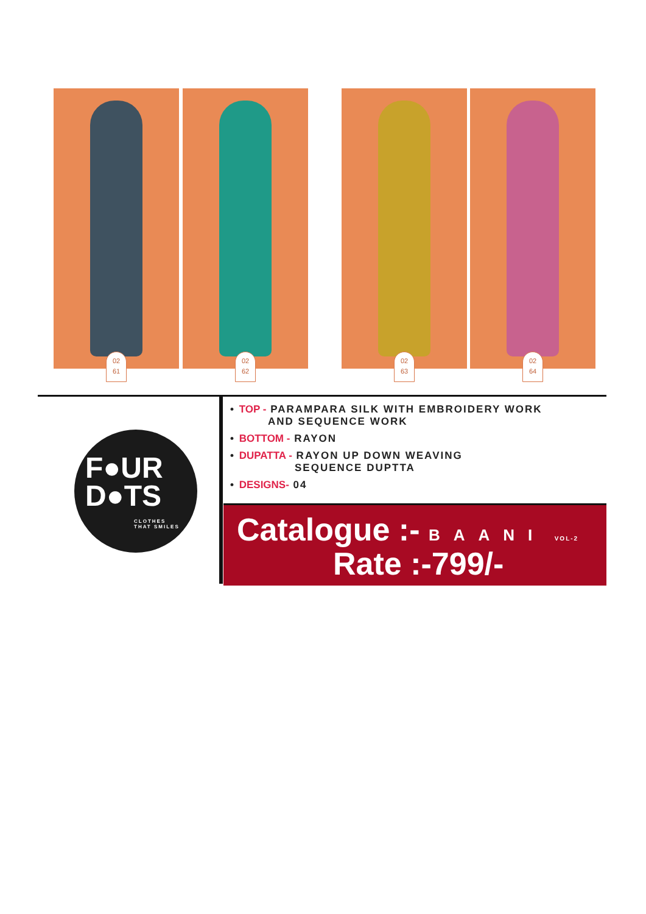02
61
02
62
02
63
02
64
F●UR
D●TS
CLOTHES
THAT SMILES
• TOP - PARAMPARA SILK WITH EMBROIDERY WORK
AND SEQUENCE WORK
• BOTTOM - RAYON
• DUPATTA - RAYON UP DOWN WEAVING
SEQUENCE DUPTTA
• DESIGNS- 04
Catalogue :- BAANI VOL-2
Rate :-799/-